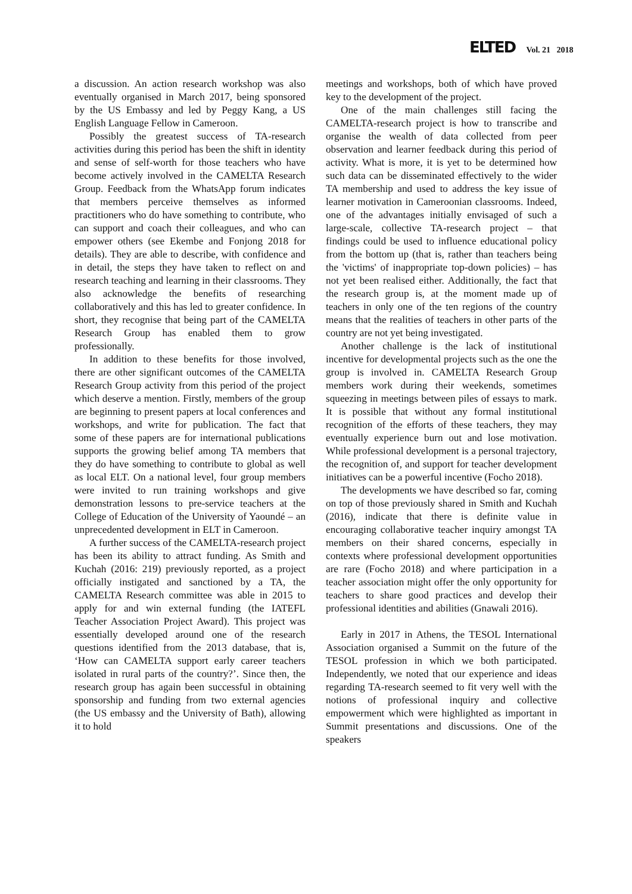ELTED Vol. 21 2018
a discussion. An action research workshop was also eventually organised in March 2017, being sponsored by the US Embassy and led by Peggy Kang, a US English Language Fellow in Cameroon.
Possibly the greatest success of TA-research activities during this period has been the shift in identity and sense of self-worth for those teachers who have become actively involved in the CAMELTA Research Group. Feedback from the WhatsApp forum indicates that members perceive themselves as informed practitioners who do have something to contribute, who can support and coach their colleagues, and who can empower others (see Ekembe and Fonjong 2018 for details). They are able to describe, with confidence and in detail, the steps they have taken to reflect on and research teaching and learning in their classrooms. They also acknowledge the benefits of researching collaboratively and this has led to greater confidence. In short, they recognise that being part of the CAMELTA Research Group has enabled them to grow professionally.
In addition to these benefits for those involved, there are other significant outcomes of the CAMELTA Research Group activity from this period of the project which deserve a mention. Firstly, members of the group are beginning to present papers at local conferences and workshops, and write for publication. The fact that some of these papers are for international publications supports the growing belief among TA members that they do have something to contribute to global as well as local ELT. On a national level, four group members were invited to run training workshops and give demonstration lessons to pre-service teachers at the College of Education of the University of Yaoundé – an unprecedented development in ELT in Cameroon.
A further success of the CAMELTA-research project has been its ability to attract funding. As Smith and Kuchah (2016: 219) previously reported, as a project officially instigated and sanctioned by a TA, the CAMELTA Research committee was able in 2015 to apply for and win external funding (the IATEFL Teacher Association Project Award). This project was essentially developed around one of the research questions identified from the 2013 database, that is, ‘How can CAMELTA support early career teachers isolated in rural parts of the country?’. Since then, the research group has again been successful in obtaining sponsorship and funding from two external agencies (the US embassy and the University of Bath), allowing it to hold
meetings and workshops, both of which have proved key to the development of the project.
One of the main challenges still facing the CAMELTA-research project is how to transcribe and organise the wealth of data collected from peer observation and learner feedback during this period of activity. What is more, it is yet to be determined how such data can be disseminated effectively to the wider TA membership and used to address the key issue of learner motivation in Cameroonian classrooms. Indeed, one of the advantages initially envisaged of such a large-scale, collective TA-research project – that findings could be used to influence educational policy from the bottom up (that is, rather than teachers being the 'victims' of inappropriate top-down policies) – has not yet been realised either. Additionally, the fact that the research group is, at the moment made up of teachers in only one of the ten regions of the country means that the realities of teachers in other parts of the country are not yet being investigated.
Another challenge is the lack of institutional incentive for developmental projects such as the one the group is involved in. CAMELTA Research Group members work during their weekends, sometimes squeezing in meetings between piles of essays to mark. It is possible that without any formal institutional recognition of the efforts of these teachers, they may eventually experience burn out and lose motivation. While professional development is a personal trajectory, the recognition of, and support for teacher development initiatives can be a powerful incentive (Focho 2018).
The developments we have described so far, coming on top of those previously shared in Smith and Kuchah (2016), indicate that there is definite value in encouraging collaborative teacher inquiry amongst TA members on their shared concerns, especially in contexts where professional development opportunities are rare (Focho 2018) and where participation in a teacher association might offer the only opportunity for teachers to share good practices and develop their professional identities and abilities (Gnawali 2016).
Early in 2017 in Athens, the TESOL International Association organised a Summit on the future of the TESOL profession in which we both participated. Independently, we noted that our experience and ideas regarding TA-research seemed to fit very well with the notions of professional inquiry and collective empowerment which were highlighted as important in Summit presentations and discussions. One of the speakers